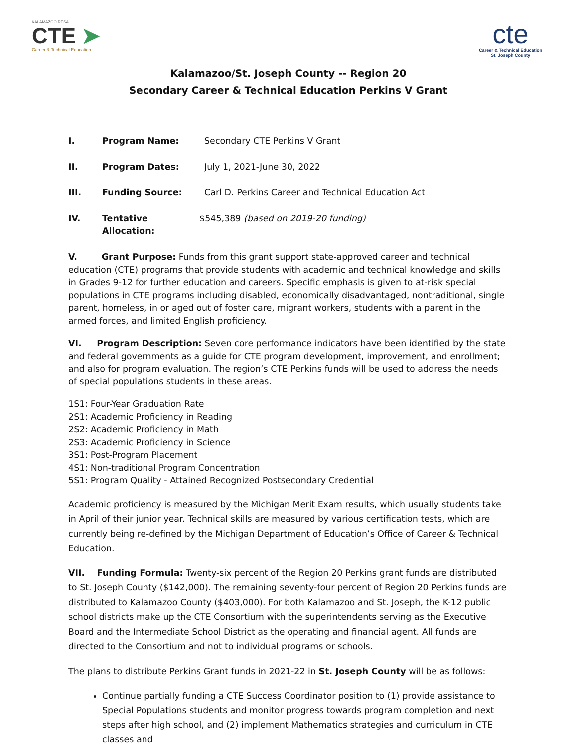KALAMAZOO RESA
CTE ➤
Career & Technical Education
cte
Career & Technical Education
St. Joseph County
Kalamazoo/St. Joseph County -- Region 20
Secondary Career & Technical Education Perkins V Grant
I. Program Name: Secondary CTE Perkins V Grant
II. Program Dates: July 1, 2021-June 30, 2022
III. Funding Source: Carl D. Perkins Career and Technical Education Act
IV. Tentative Allocation: $545,389 (based on 2019-20 funding)
V. Grant Purpose: Funds from this grant support state-approved career and technical education (CTE) programs that provide students with academic and technical knowledge and skills in Grades 9-12 for further education and careers. Specific emphasis is given to at-risk special populations in CTE programs including disabled, economically disadvantaged, nontraditional, single parent, homeless, in or aged out of foster care, migrant workers, students with a parent in the armed forces, and limited English proficiency.
VI. Program Description: Seven core performance indicators have been identified by the state and federal governments as a guide for CTE program development, improvement, and enrollment; and also for program evaluation. The region’s CTE Perkins funds will be used to address the needs of special populations students in these areas.
1S1: Four-Year Graduation Rate
2S1: Academic Proficiency in Reading
2S2: Academic Proficiency in Math
2S3: Academic Proficiency in Science
3S1: Post-Program Placement
4S1: Non-traditional Program Concentration
5S1: Program Quality - Attained Recognized Postsecondary Credential
Academic proficiency is measured by the Michigan Merit Exam results, which usually students take in April of their junior year. Technical skills are measured by various certification tests, which are currently being re-defined by the Michigan Department of Education’s Office of Career & Technical Education.
VII. Funding Formula: Twenty-six percent of the Region 20 Perkins grant funds are distributed to St. Joseph County ($142,000). The remaining seventy-four percent of Region 20 Perkins funds are distributed to Kalamazoo County ($403,000). For both Kalamazoo and St. Joseph, the K-12 public school districts make up the CTE Consortium with the superintendents serving as the Executive Board and the Intermediate School District as the operating and financial agent. All funds are directed to the Consortium and not to individual programs or schools.
The plans to distribute Perkins Grant funds in 2021-22 in St. Joseph County will be as follows:
Continue partially funding a CTE Success Coordinator position to (1) provide assistance to Special Populations students and monitor progress towards program completion and next steps after high school, and (2) implement Mathematics strategies and curriculum in CTE classes and